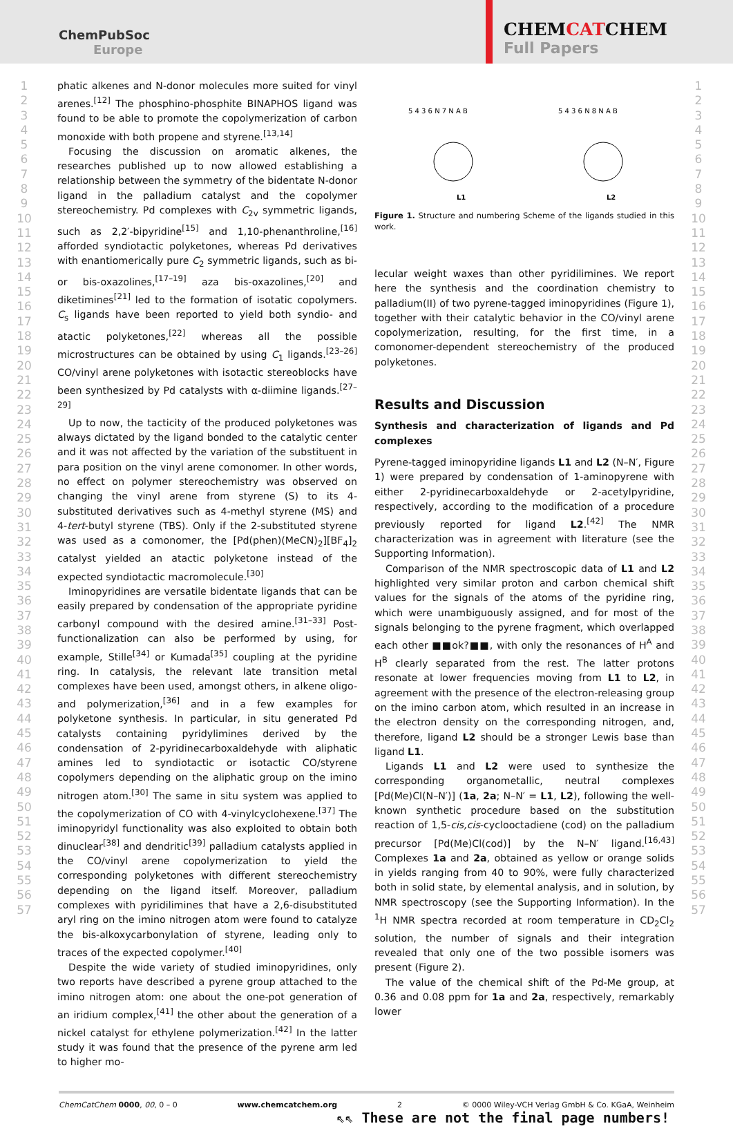ChemPubSoc
Europe
CHEMCATCHEM
Full Papers
1
2
3
4
5
6
7
8
9
10
11
12
13
14
15
16
17
18
19
20
21
22
23
24
25
26
27
28
29
30
31
32
33
34
35
36
37
38
39
40
41
42
43
44
45
46
47
48
49
50
51
52
53
54
55
56
57
phatic alkenes and N-donor molecules more suited for vinyl arenes.<sup>[12]</sup> The phosphino-phosphite BINAPHOS ligand was found to be able to promote the copolymerization of carbon monoxide with both propene and styrene.<sup>[13,14]</sup>
Focusing the discussion on aromatic alkenes, the researches published up to now allowed establishing a relationship between the symmetry of the bidentate N-donor ligand in the palladium catalyst and the copolymer stereochemistry. Pd complexes with C<sub>2v</sub> symmetric ligands, such as 2,2′-bipyridine<sup>[15]</sup> and 1,10-phenanthroline,<sup>[16]</sup> afforded syndiotactic polyketones, whereas Pd derivatives with enantiomerically pure C<sub>2</sub> symmetric ligands, such as bi- or bis-oxazolines,<sup>[17–19]</sup> aza bis-oxazolines,<sup>[20]</sup> and diketimines<sup>[21]</sup> led to the formation of isotatic copolymers. C<sub>s</sub> ligands have been reported to yield both syndio- and atactic polyketones,<sup>[22]</sup> whereas all the possible microstructures can be obtained by using C<sub>1</sub> ligands.<sup>[23–26]</sup> CO/vinyl arene polyketones with isotactic stereoblocks have been synthesized by Pd catalysts with α-diimine ligands.<sup>[27–29]</sup>
Up to now, the tacticity of the produced polyketones was always dictated by the ligand bonded to the catalytic center and it was not affected by the variation of the substituent in para position on the vinyl arene comonomer. In other words, no effect on polymer stereochemistry was observed on changing the vinyl arene from styrene (S) to its 4-substituted derivatives such as 4-methyl styrene (MS) and 4-tert-butyl styrene (TBS). Only if the 2-substituted styrene was used as a comonomer, the [Pd(phen)(MeCN)<sub>2</sub>][BF<sub>4</sub>]<sub>2</sub> catalyst yielded an atactic polyketone instead of the expected syndiotactic macromolecule.<sup>[30]</sup>
Iminopyridines are versatile bidentate ligands that can be easily prepared by condensation of the appropriate pyridine carbonyl compound with the desired amine.<sup>[31–33]</sup> Post-functionalization can also be performed by using, for example, Stille<sup>[34]</sup> or Kumada<sup>[35]</sup> coupling at the pyridine ring. In catalysis, the relevant late transition metal complexes have been used, amongst others, in alkene oligo- and polymerization,<sup>[36]</sup> and in a few examples for polyketone synthesis. In particular, in situ generated Pd catalysts containing pyridylimines derived by the condensation of 2-pyridinecarboxaldehyde with aliphatic amines led to syndiotactic or isotactic CO/styrene copolymers depending on the aliphatic group on the imino nitrogen atom.<sup>[30]</sup> The same in situ system was applied to the copolymerization of CO with 4-vinylcyclohexene.<sup>[37]</sup> The iminopyridyl functionality was also exploited to obtain both dinuclear<sup>[38]</sup> and dendritic<sup>[39]</sup> palladium catalysts applied in the CO/vinyl arene copolymerization to yield the corresponding polyketones with different stereochemistry depending on the ligand itself. Moreover, palladium complexes with pyridilimines that have a 2,6-disubstituted aryl ring on the imino nitrogen atom were found to catalyze the bis-alkoxycarbonylation of styrene, leading only to traces of the expected copolymer.<sup>[40]</sup>
Despite the wide variety of studied iminopyridines, only two reports have described a pyrene group attached to the imino nitrogen atom: one about the one-pot generation of an iridium complex,<sup>[41]</sup> the other about the generation of a nickel catalyst for ethylene polymerization.<sup>[42]</sup> In the latter study it was found that the presence of the pyrene arm led to higher mo-
5 4 3 6 N 7 N A B
L1
5 4 3 6 N 8 N A B
L2
Figure 1. Structure and numbering Scheme of the ligands studied in this work.
lecular weight waxes than other pyridilimines. We report here the synthesis and the coordination chemistry to palladium(II) of two pyrene-tagged iminopyridines (Figure 1), together with their catalytic behavior in the CO/vinyl arene copolymerization, resulting, for the first time, in a comonomer-dependent stereochemistry of the produced polyketones.
Results and Discussion
Synthesis and characterization of ligands and Pd complexes
Pyrene-tagged iminopyridine ligands L1 and L2 (N–N′, Figure 1) were prepared by condensation of 1-aminopyrene with either 2-pyridinecarboxaldehyde or 2-acetylpyridine, respectively, according to the modification of a procedure previously reported for ligand L2.<sup>[42]</sup> The NMR characterization was in agreement with literature (see the Supporting Information).
Comparison of the NMR spectroscopic data of L1 and L2 highlighted very similar proton and carbon chemical shift values for the signals of the atoms of the pyridine ring, which were unambiguously assigned, and for most of the signals belonging to the pyrene fragment, which overlapped each other ■■ok?■■, with only the resonances of H<sup>A</sup> and H<sup>B</sup> clearly separated from the rest. The latter protons resonate at lower frequencies moving from L1 to L2, in agreement with the presence of the electron-releasing group on the imino carbon atom, which resulted in an increase in the electron density on the corresponding nitrogen, and, therefore, ligand L2 should be a stronger Lewis base than ligand L1.
Ligands L1 and L2 were used to synthesize the corresponding organometallic, neutral complexes [Pd(Me)Cl(N–N′)] (1a, 2a; N–N′ = L1, L2), following the well-known synthetic procedure based on the substitution reaction of 1,5-cis,cis-cyclooctadiene (cod) on the palladium precursor [Pd(Me)Cl(cod)] by the N–N′ ligand.<sup>[16,43]</sup> Complexes 1a and 2a, obtained as yellow or orange solids in yields ranging from 40 to 90%, were fully characterized both in solid state, by elemental analysis, and in solution, by NMR spectroscopy (see the Supporting Information). In the <sup>1</sup>H NMR spectra recorded at room temperature in CD<sub>2</sub>Cl<sub>2</sub> solution, the number of signals and their integration revealed that only one of the two possible isomers was present (Figure 2).
The value of the chemical shift of the Pd-Me group, at 0.36 and 0.08 ppm for 1a and 2a, respectively, remarkably lower
1
2
3
4
5
6
7
8
9
10
11
12
13
14
15
16
17
18
19
20
21
22
23
24
25
26
27
28
29
30
31
32
33
34
35
36
37
38
39
40
41
42
43
44
45
46
47
48
49
50
51
52
53
54
55
56
57
ChemCatChem 0000, 00, 0 – 0 www.chemcatchem.org 2 © 0000 Wiley-VCH Verlag GmbH & Co. KGaA, Weinheim
⇖⇖ These are not the final page numbers!